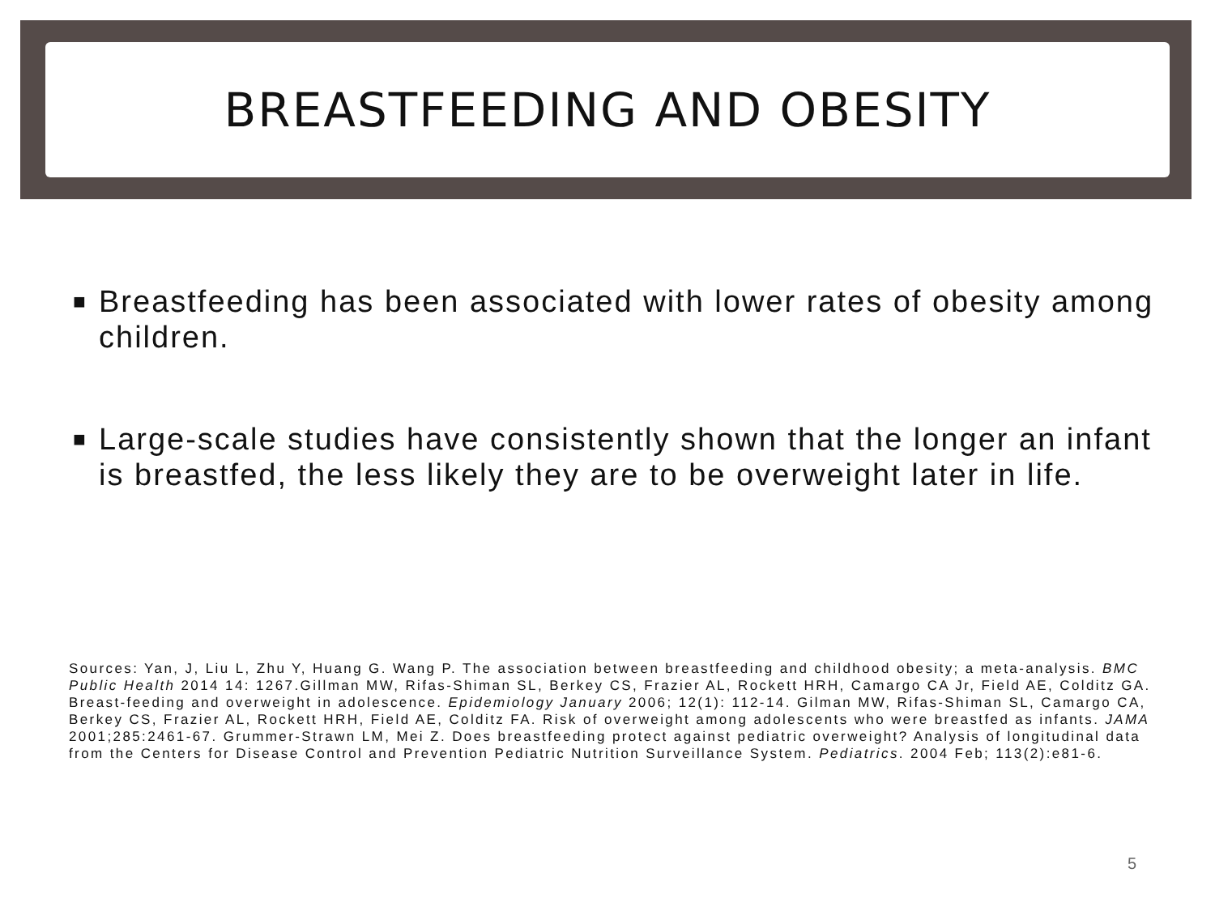BREASTFEEDING AND OBESITY
■
Breastfeeding has been associated with lower rates of obesity among children.
■
Large-scale studies have consistently shown that the longer an infant is breastfed, the less likely they are to be overweight later in life.
Sources: Yan, J, Liu L, Zhu Y, Huang G. Wang P. The association between breastfeeding and childhood obesity; a meta-analysis. BMC Public Health 2014 14: 1267.Gillman MW, Rifas-Shiman SL, Berkey CS, Frazier AL, Rockett HRH, Camargo CA Jr, Field AE, Colditz GA. Breast-feeding and overweight in adolescence. Epidemiology January 2006; 12(1): 112-14. Gilman MW, Rifas-Shiman SL, Camargo CA, Berkey CS, Frazier AL, Rockett HRH, Field AE, Colditz FA. Risk of overweight among adolescents who were breastfed as infants. JAMA 2001;285:2461-67. Grummer-Strawn LM, Mei Z. Does breastfeeding protect against pediatric overweight? Analysis of longitudinal data from the Centers for Disease Control and Prevention Pediatric Nutrition Surveillance System. Pediatrics. 2004 Feb; 113(2):e81-6.
5